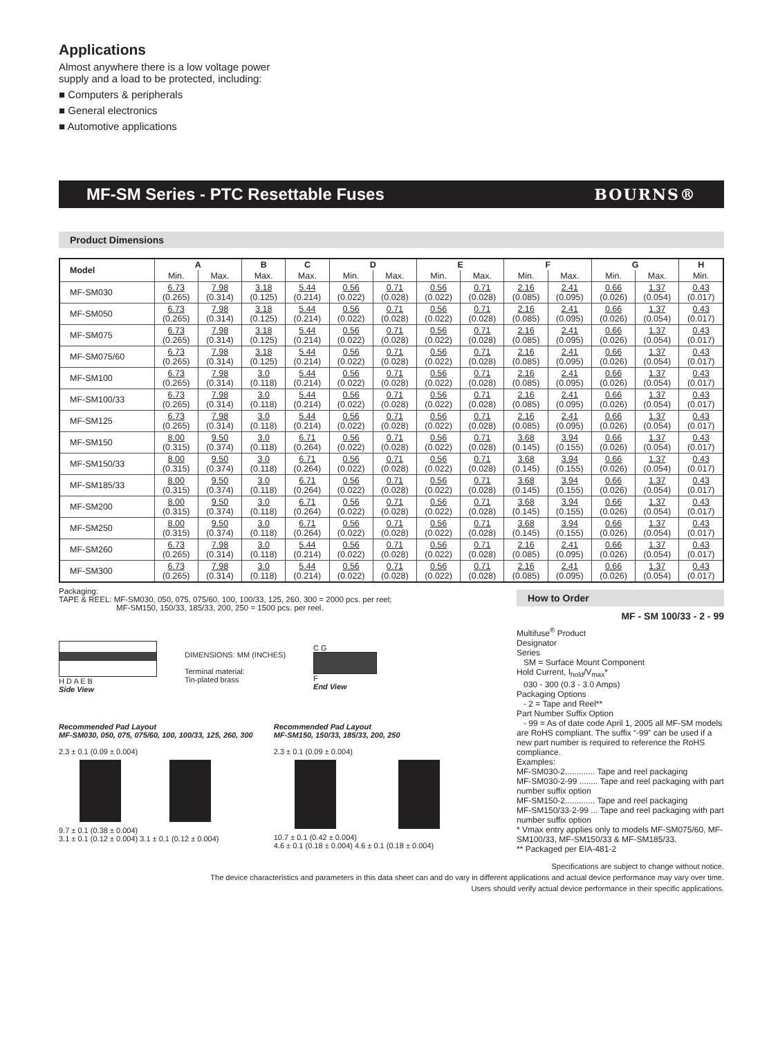Applications
Almost anywhere there is a low voltage power
supply and a load to be protected, including:
■ Computers & peripherals
■ General electronics
■ Automotive applications
MF-SM Series - PTC Resettable Fuses BOURNS®
Product Dimensions
| Model | A | | B | C | D | | E | | F | | G | | H |
| --- | --- | --- | --- | --- | --- | --- | --- | --- | --- | --- | --- | --- | --- |
| | Min. | Max. | Max. | Max. | Min. | Max. | Min. | Max. | Min. | Max. | Min. | Max. | Min. |
| MF-SM030 | 6.73 (0.265) | 7.98 (0.314) | 3.18 (0.125) | 5.44 (0.214) | 0.56 (0.022) | 0.71 (0.028) | 0.56 (0.022) | 0.71 (0.028) | 2.16 (0.085) | 2.41 (0.095) | 0.66 (0.026) | 1.37 (0.054) | 0.43 (0.017) |
| MF-SM050 | 6.73 (0.265) | 7.98 (0.314) | 3.18 (0.125) | 5.44 (0.214) | 0.56 (0.022) | 0.71 (0.028) | 0.56 (0.022) | 0.71 (0.028) | 2.16 (0.085) | 2.41 (0.095) | 0.66 (0.026) | 1.37 (0.054) | 0.43 (0.017) |
| MF-SM075 | 6.73 (0.265) | 7.98 (0.314) | 3.18 (0.125) | 5.44 (0.214) | 0.56 (0.022) | 0.71 (0.028) | 0.56 (0.022) | 0.71 (0.028) | 2.16 (0.085) | 2.41 (0.095) | 0.66 (0.026) | 1.37 (0.054) | 0.43 (0.017) |
| MF-SM075/60 | 6.73 (0.265) | 7.98 (0.314) | 3.18 (0.125) | 5.44 (0.214) | 0.56 (0.022) | 0.71 (0.028) | 0.56 (0.022) | 0.71 (0.028) | 2.16 (0.085) | 2.41 (0.095) | 0.66 (0.026) | 1.37 (0.054) | 0.43 (0.017) |
| MF-SM100 | 6.73 (0.265) | 7.98 (0.314) | 3.0 (0.118) | 5.44 (0.214) | 0.56 (0.022) | 0.71 (0.028) | 0.56 (0.022) | 0.71 (0.028) | 2.16 (0.085) | 2.41 (0.095) | 0.66 (0.026) | 1.37 (0.054) | 0.43 (0.017) |
| MF-SM100/33 | 6.73 (0.265) | 7.98 (0.314) | 3.0 (0.118) | 5.44 (0.214) | 0.56 (0.022) | 0.71 (0.028) | 0.56 (0.022) | 0.71 (0.028) | 2.16 (0.085) | 2.41 (0.095) | 0.66 (0.026) | 1.37 (0.054) | 0.43 (0.017) |
| MF-SM125 | 6.73 (0.265) | 7.98 (0.314) | 3.0 (0.118) | 5.44 (0.214) | 0.56 (0.022) | 0.71 (0.028) | 0.56 (0.022) | 0.71 (0.028) | 2.16 (0.085) | 2.41 (0.095) | 0.66 (0.026) | 1.37 (0.054) | 0.43 (0.017) |
| MF-SM150 | 8.00 (0.315) | 9.50 (0.374) | 3.0 (0.118) | 6.71 (0.264) | 0.56 (0.022) | 0.71 (0.028) | 0.56 (0.022) | 0.71 (0.028) | 3.68 (0.145) | 3.94 (0.155) | 0.66 (0.026) | 1.37 (0.054) | 0.43 (0.017) |
| MF-SM150/33 | 8.00 (0.315) | 9.50 (0.374) | 3.0 (0.118) | 6.71 (0.264) | 0.56 (0.022) | 0.71 (0.028) | 0.56 (0.022) | 0.71 (0.028) | 3.68 (0.145) | 3.94 (0.155) | 0.66 (0.026) | 1.37 (0.054) | 0.43 (0.017) |
| MF-SM185/33 | 8.00 (0.315) | 9.50 (0.374) | 3.0 (0.118) | 6.71 (0.264) | 0.56 (0.022) | 0.71 (0.028) | 0.56 (0.022) | 0.71 (0.028) | 3.68 (0.145) | 3.94 (0.155) | 0.66 (0.026) | 1.37 (0.054) | 0.43 (0.017) |
| MF-SM200 | 8.00 (0.315) | 9.50 (0.374) | 3.0 (0.118) | 6.71 (0.264) | 0.56 (0.022) | 0.71 (0.028) | 0.56 (0.022) | 0.71 (0.028) | 3.68 (0.145) | 3.94 (0.155) | 0.66 (0.026) | 1.37 (0.054) | 0.43 (0.017) |
| MF-SM250 | 8.00 (0.315) | 9.50 (0.374) | 3.0 (0.118) | 6.71 (0.264) | 0.56 (0.022) | 0.71 (0.028) | 0.56 (0.022) | 0.71 (0.028) | 3.68 (0.145) | 3.94 (0.155) | 0.66 (0.026) | 1.37 (0.054) | 0.43 (0.017) |
| MF-SM260 | 6.73 (0.265) | 7.98 (0.314) | 3.0 (0.118) | 5.44 (0.214) | 0.56 (0.022) | 0.71 (0.028) | 0.56 (0.022) | 0.71 (0.028) | 2.16 (0.085) | 2.41 (0.095) | 0.66 (0.026) | 1.37 (0.054) | 0.43 (0.017) |
| MF-SM300 | 6.73 (0.265) | 7.98 (0.314) | 3.0 (0.118) | 5.44 (0.214) | 0.56 (0.022) | 0.71 (0.028) | 0.56 (0.022) | 0.71 (0.028) | 2.16 (0.085) | 2.41 (0.095) | 0.66 (0.026) | 1.37 (0.054) | 0.43 (0.017) |
Packaging:
TAPE & REEL: MF-SM030, 050, 075, 075/60, 100, 100/33, 125, 260, 300 = 2000 pcs. per reel;
MF-SM150, 150/33, 185/33, 200, 250 = 1500 pcs. per reel.
H D A E B
Side View
DIMENSIONS: MM (INCHES)
Terminal material:
Tin-plated brass
C G
F
End View
Recommended Pad Layout
MF-SM030, 050, 075, 075/60, 100, 100/33, 125, 260, 300
2.3 ± 0.1 (0.09 ± 0.004)
9.7 ± 0.1 (0.38 ± 0.004)
3.1 ± 0.1 (0.12 ± 0.004) 3.1 ± 0.1 (0.12 ± 0.004)
Recommended Pad Layout
MF-SM150, 150/33, 185/33, 200, 250
2.3 ± 0.1 (0.09 ± 0.004)
10.7 ± 0.1 (0.42 ± 0.004)
4.6 ± 0.1 (0.18 ± 0.004) 4.6 ± 0.1 (0.18 ± 0.004)
How to Order
MF - SM 100/33 - 2 - 99
Multifuse<sup>®</sup> Product
Designator
Series
SM = Surface Mount Component
Hold Current, I<sub>hold</sub>/V<sub>max</sub>*
030 - 300 (0.3 - 3.0 Amps)
Packaging Options
- 2 = Tape and Reel**
Part Number Suffix Option
- 99 = As of date code April 1, 2005 all MF-SM models are RoHS compliant. The suffix “-99” can be used if a new part number is required to reference the RoHS compliance.
Examples:
MF-SM030-2............. Tape and reel packaging
MF-SM030-2-99 ........ Tape and reel packaging with part number suffix option
MF-SM150-2............. Tape and reel packaging
MF-SM150/33-2-99 ... Tape and reel packaging with part number suffix option
* Vmax entry applies only to models MF-SM075/60, MF-SM100/33, MF-SM150/33 & MF-SM185/33.
** Packaged per EIA-481-2
Specifications are subject to change without notice.
The device characteristics and parameters in this data sheet can and do vary in different applications and actual device performance may vary over time.
Users should verify actual device performance in their specific applications.